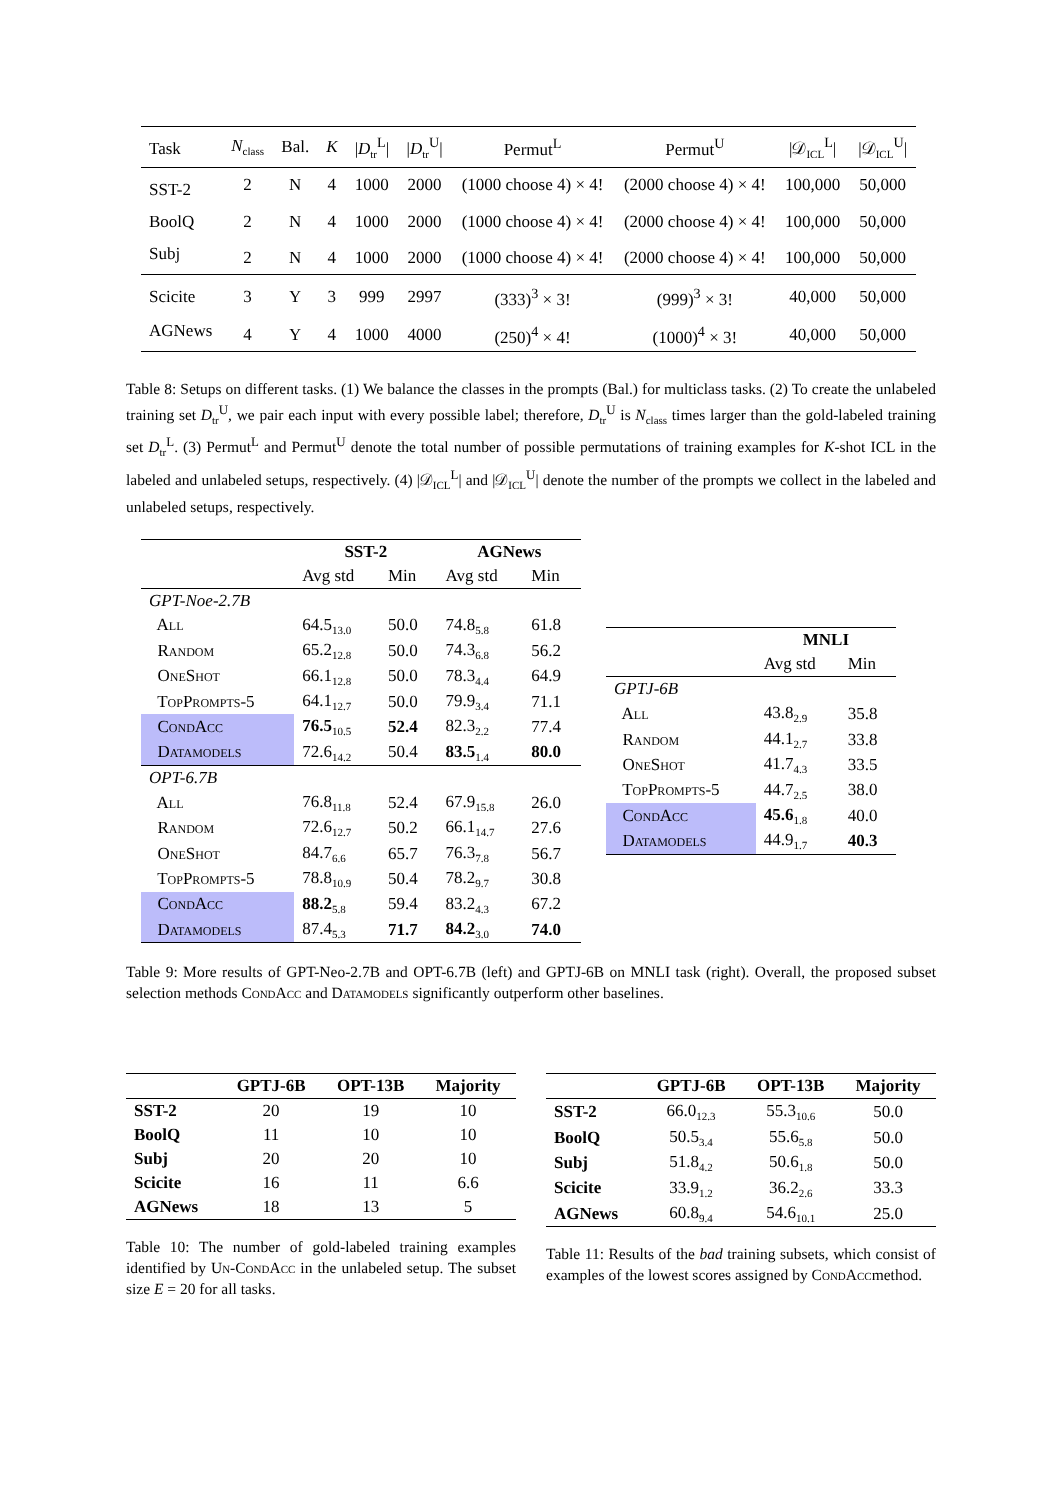| Task | N<sub>class</sub> | Bal. | K | / D<sub>tr</sub><sup>L</sup>/ | / D<sub>tr</sub><sup>U</sup>/ | Permut<sup>L</sup> | Permut<sup>U</sup> | /𝒟<sub>ICL</sub><sup>L</sup>/ | /𝒟<sub>ICL</sub><sup>U</sup>/ |
| SST-2 | 2 | N | 4 | 1000 | 2000 | (1000 choose 4) × 4! | (2000 choose 4) × 4! | 100,000 | 50,000 |
| BoolQ | 2 | N | 4 | 1000 | 2000 | (1000 choose 4) × 4! | (2000 choose 4) × 4! | 100,000 | 50,000 |
| Subj | 2 | N | 4 | 1000 | 2000 | (1000 choose 4) × 4! | (2000 choose 4) × 4! | 100,000 | 50,000 |
| Scicite | 3 | Y | 3 | 999 | 2997 | (333)<sup>3</sup> × 3! | (999)<sup>3</sup> × 3! | 40,000 | 50,000 |
| AGNews | 4 | Y | 4 | 1000 | 4000 | (250)<sup>4</sup> × 4! | (1000)<sup>4</sup> × 3! | 40,000 | 50,000 |
Table 8: Setups on different tasks. (1) We balance the classes in the prompts (Bal.) for multiclass tasks. (2) To create the unlabeled training set D<sub>tr</sub><sup>U</sup>, we pair each input with every possible label; therefore, D<sub>tr</sub><sup>U</sup> is N<sub>class</sub> times larger than the gold-labeled training set D<sub>tr</sub><sup>L</sup>. (3) Permut<sup>L</sup> and Permut<sup>U</sup> denote the total number of possible permutations of training examples for K-shot ICL in the labeled and unlabeled setups, respectively. (4) |𝒟<sub>ICL</sub><sup>L</sup>| and |𝒟<sub>ICL</sub><sup>U</sup>| denote the number of the prompts we collect in the labeled and unlabeled setups, respectively.
| | SST-2 | | AGNews | |
| | Avg std | Min | Avg std | Min |
| GPT-Noe-2.7B | | | | |
| All | 64.5<sub>13.0</sub> | 50.0 | 74.8<sub>5.8</sub> | 61.8 |
| Random | 65.2<sub>12.8</sub> | 50.0 | 74.3<sub>6.8</sub> | 56.2 |
| OneShot | 66.1<sub>12.8</sub> | 50.0 | 78.3<sub>4.4</sub> | 64.9 |
| TopPrompts-5 | 64.1<sub>12.7</sub> | 50.0 | 79.9<sub>3.4</sub> | 71.1 |
| CondAcc | 76.5<sub>10.5</sub> | 52.4 | 82.3<sub>2.2</sub> | 77.4 |
| Datamodels | 72.6<sub>14.2</sub> | 50.4 | 83.5<sub>1.4</sub> | 80.0 |
| OPT-6.7B | | | | |
| All | 76.8<sub>11.8</sub> | 52.4 | 67.9<sub>15.8</sub> | 26.0 |
| Random | 72.6<sub>12.7</sub> | 50.2 | 66.1<sub>14.7</sub> | 27.6 |
| OneShot | 84.7<sub>6.6</sub> | 65.7 | 76.3<sub>7.8</sub> | 56.7 |
| TopPrompts-5 | 78.8<sub>10.9</sub> | 50.4 | 78.2<sub>9.7</sub> | 30.8 |
| CondAcc | 88.2<sub>5.8</sub> | 59.4 | 83.2<sub>4.3</sub> | 67.2 |
| Datamodels | 87.4<sub>5.3</sub> | 71.7 | 84.2<sub>3.0</sub> | 74.0 |
| | MNLI | |
| | Avg std | Min |
| GPTJ-6B | | |
| All | 43.8<sub>2.9</sub> | 35.8 |
| Random | 44.1<sub>2.7</sub> | 33.8 |
| OneShot | 41.7<sub>4.3</sub> | 33.5 |
| TopPrompts-5 | 44.7<sub>2.5</sub> | 38.0 |
| CondAcc | 45.6<sub>1.8</sub> | 40.0 |
| Datamodels | 44.9<sub>1.7</sub> | 40.3 |
Table 9: More results of GPT-Neo-2.7B and OPT-6.7B (left) and GPTJ-6B on MNLI task (right). Overall, the proposed subset selection methods CondAcc and Datamodels significantly outperform other baselines.
| | GPTJ-6B | OPT-13B | Majority |
| SST-2 | 20 | 19 | 10 |
| BoolQ | 11 | 10 | 10 |
| Subj | 20 | 20 | 10 |
| Scicite | 16 | 11 | 6.6 |
| AGNews | 18 | 13 | 5 |
Table 10: The number of gold-labeled training examples identified by Un-CondAcc in the unlabeled setup. The subset size E = 20 for all tasks.
| | GPTJ-6B | OPT-13B | Majority |
| SST-2 | 66.0<sub>12.3</sub> | 55.3<sub>10.6</sub> | 50.0 |
| BoolQ | 50.5<sub>3.4</sub> | 55.6<sub>5.8</sub> | 50.0 |
| Subj | 51.8<sub>4.2</sub> | 50.6<sub>1.8</sub> | 50.0 |
| Scicite | 33.9<sub>1.2</sub> | 36.2<sub>2.6</sub> | 33.3 |
| AGNews | 60.8<sub>9.4</sub> | 54.6<sub>10.1</sub> | 25.0 |
Table 11: Results of the bad training subsets, which consist of examples of the lowest scores assigned by CondAccmethod.